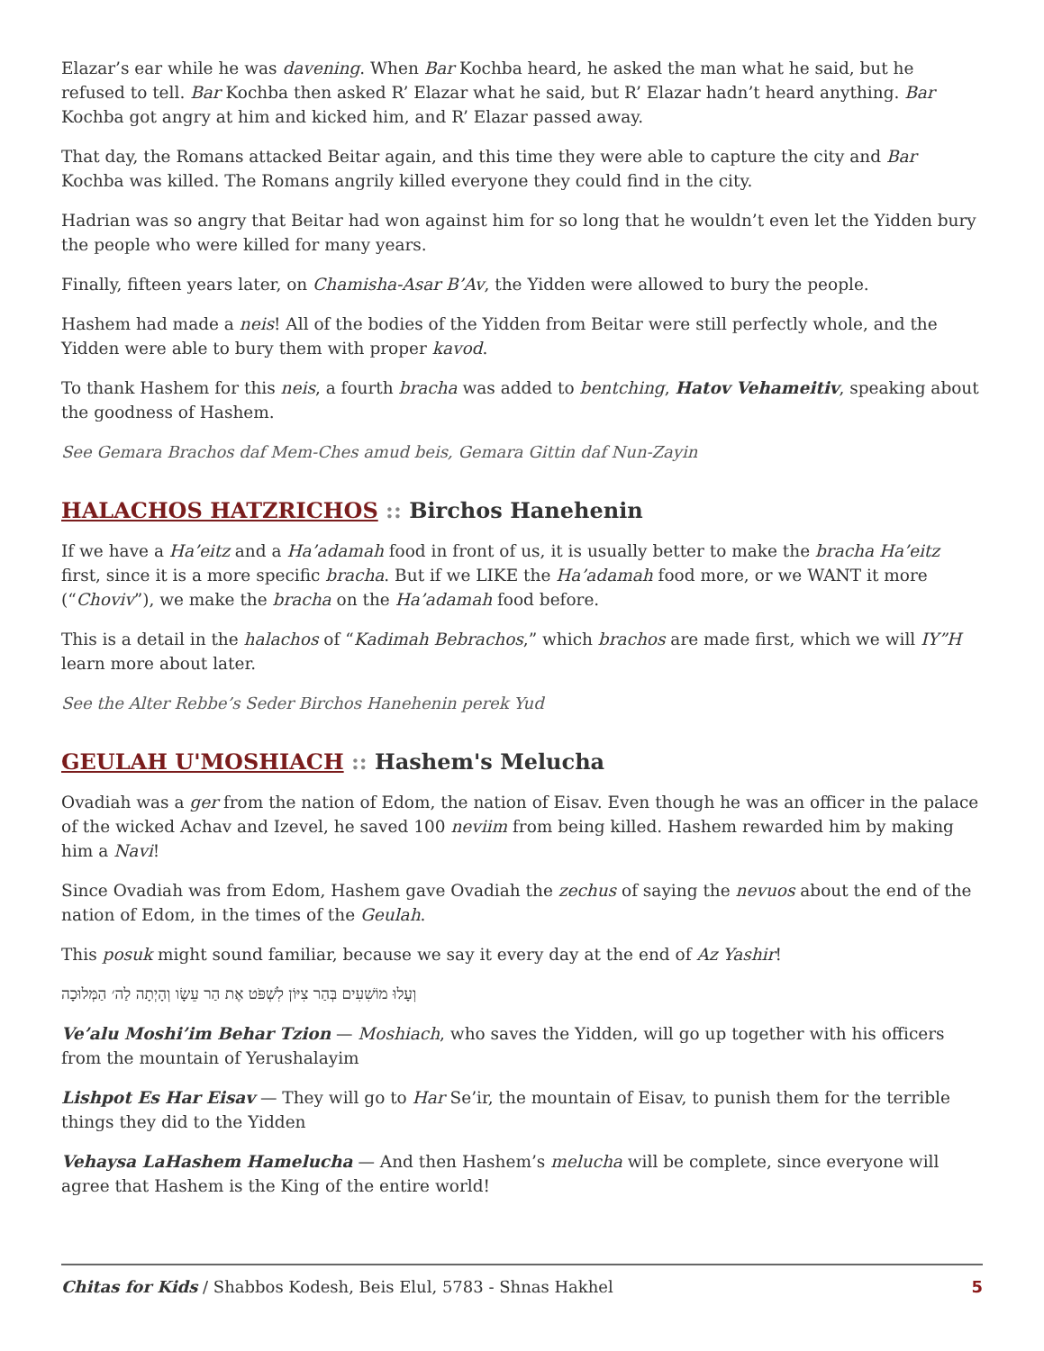Elazar’s ear while he was davening. When Bar Kochba heard, he asked the man what he said, but he refused to tell. Bar Kochba then asked R’ Elazar what he said, but R’ Elazar hadn’t heard anything. Bar Kochba got angry at him and kicked him, and R’ Elazar passed away.
That day, the Romans attacked Beitar again, and this time they were able to capture the city and Bar Kochba was killed. The Romans angrily killed everyone they could find in the city.
Hadrian was so angry that Beitar had won against him for so long that he wouldn’t even let the Yidden bury the people who were killed for many years.
Finally, fifteen years later, on Chamisha-Asar B’Av, the Yidden were allowed to bury the people.
Hashem had made a neis! All of the bodies of the Yidden from Beitar were still perfectly whole, and the Yidden were able to bury them with proper kavod.
To thank Hashem for this neis, a fourth bracha was added to bentching, Hatov Vehameitiv, speaking about the goodness of Hashem.
See Gemara Brachos daf Mem-Ches amud beis, Gemara Gittin daf Nun-Zayin
HALACHOS HATZRICHOS :: Birchos Hanehenin
If we have a Ha’eitz and a Ha’adamah food in front of us, it is usually better to make the bracha Ha’eitz first, since it is a more specific bracha. But if we LIKE the Ha’adamah food more, or we WANT it more (“Choviv”), we make the bracha on the Ha’adamah food before.
This is a detail in the halachos of “Kadimah Bebrachos,” which brachos are made first, which we will IY”H learn more about later.
See the Alter Rebbe’s Seder Birchos Hanehenin perek Yud
GEULAH U'MOSHIACH :: Hashem's Melucha
Ovadiah was a ger from the nation of Edom, the nation of Eisav. Even though he was an officer in the palace of the wicked Achav and Izevel, he saved 100 neviim from being killed. Hashem rewarded him by making him a Navi!
Since Ovadiah was from Edom, Hashem gave Ovadiah the zechus of saying the nevuos about the end of the nation of Edom, in the times of the Geulah.
This posuk might sound familiar, because we say it every day at the end of Az Yashir!
וְעָלוּ מוֹשִׁעִים בְּהַר צִיּוֹן לִשְׁפֹּט אֶת הַר עֵשָׂו וְהָיְתָה לַה׳ הַמְּלוּכָה
Ve’alu Moshi’im Behar Tzion — Moshiach, who saves the Yidden, will go up together with his officers from the mountain of Yerushalayim
Lishpot Es Har Eisav — They will go to Har Se’ir, the mountain of Eisav, to punish them for the terrible things they did to the Yidden
Vehaysa LaHashem Hamelucha — And then Hashem’s melucha will be complete, since everyone will agree that Hashem is the King of the entire world!
Chitas for Kids / Shabbos Kodesh, Beis Elul, 5783 - Shnas Hakhel 5